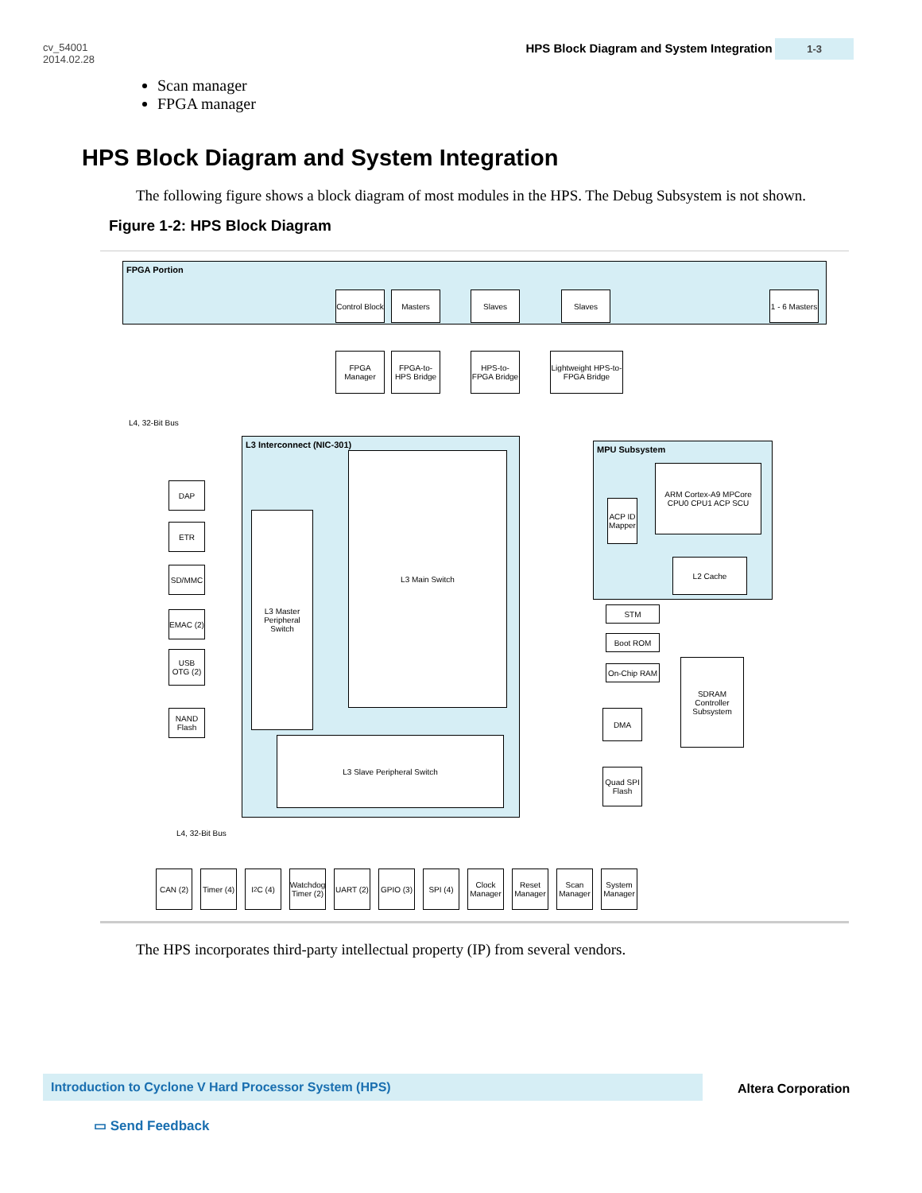cv_54001
2014.02.28
HPS Block Diagram and System Integration 1-3
Scan manager
FPGA manager
HPS Block Diagram and System Integration
The following figure shows a block diagram of most modules in the HPS. The Debug Subsystem is not shown.
Figure 1-2: HPS Block Diagram
FPGA Portion
Control Block
Masters Slaves Slaves
1 - 6 Masters
FPGA Manager
FPGA-to-HPS Bridge
HPS-to-FPGA Bridge
Lightweight HPS-to-FPGA Bridge
L3 Interconnect (NIC-301)
L3 Main Switch
L3 Master Peripheral Switch
L3 Slave Peripheral Switch
MPU Subsystem
ARM Cortex-A9 MPCore CPU0 CPU1 ACP SCU
ACP ID Mapper
L2 Cache
STM
Boot ROM
On-Chip RAM
DMA
Quad SPI Flash
SDRAM Controller Subsystem
DAP
ETR
SD/MMC
EMAC (2)
USB OTG (2)
NAND Flash
L4, 32-Bit Bus
L4, 32-Bit Bus
CAN (2)
Timer (4)
I<sup>2</sup>C (4)
Watchdog Timer (2)
UART (2)
GPIO (3)
SPI (4)
Clock Manager
Reset Manager
Scan Manager
System Manager
The HPS incorporates third-party intellectual property (IP) from several vendors.
Introduction to Cyclone V Hard Processor System (HPS)
Altera Corporation
▭ Send Feedback